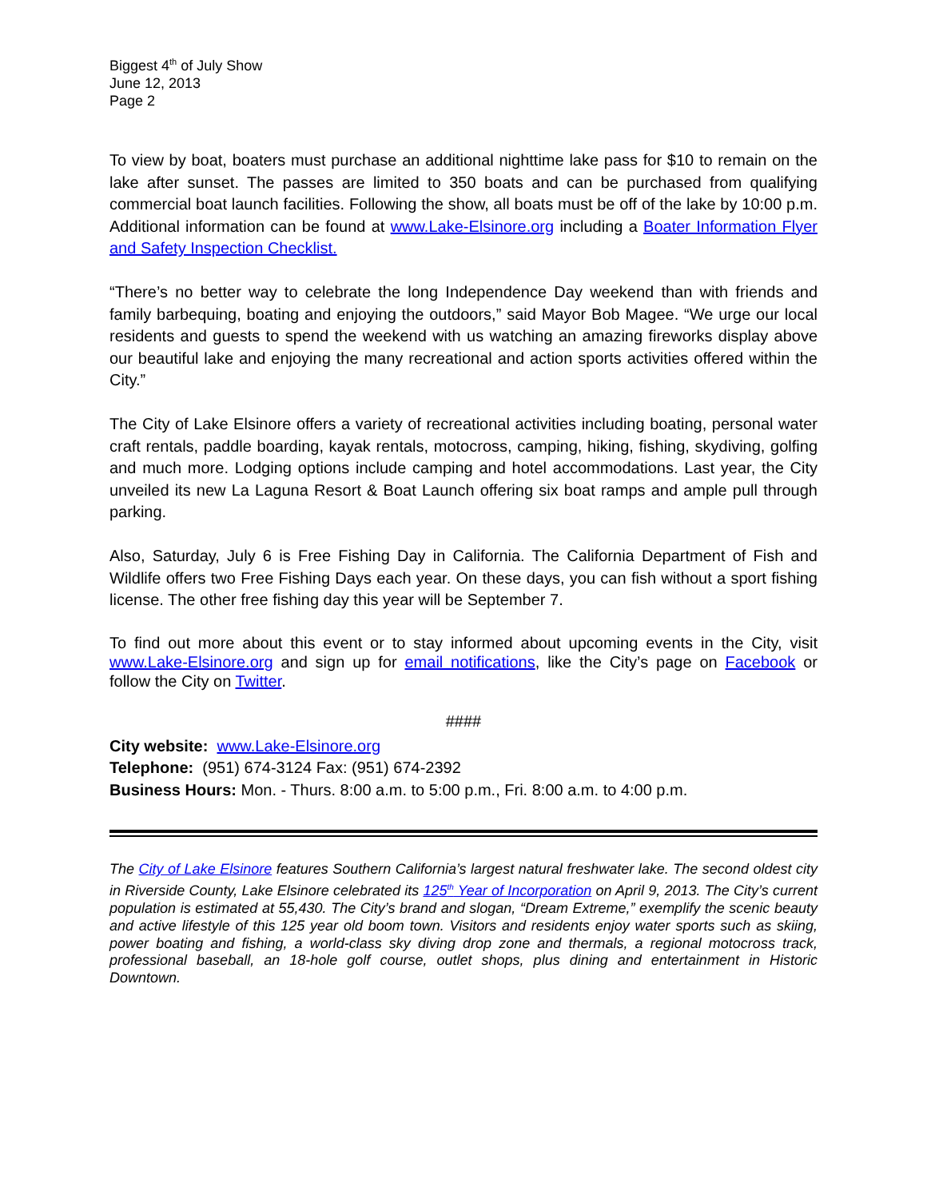Biggest 4<sup>th</sup> of July Show
June 12, 2013
Page 2
To view by boat, boaters must purchase an additional nighttime lake pass for $10 to remain on the lake after sunset. The passes are limited to 350 boats and can be purchased from qualifying commercial boat launch facilities. Following the show, all boats must be off of the lake by 10:00 p.m. Additional information can be found at www.Lake-Elsinore.org including a Boater Information Flyer and Safety Inspection Checklist.
“There’s no better way to celebrate the long Independence Day weekend than with friends and family barbequing, boating and enjoying the outdoors,” said Mayor Bob Magee. “We urge our local residents and guests to spend the weekend with us watching an amazing fireworks display above our beautiful lake and enjoying the many recreational and action sports activities offered within the City.”
The City of Lake Elsinore offers a variety of recreational activities including boating, personal water craft rentals, paddle boarding, kayak rentals, motocross, camping, hiking, fishing, skydiving, golfing and much more. Lodging options include camping and hotel accommodations. Last year, the City unveiled its new La Laguna Resort & Boat Launch offering six boat ramps and ample pull through parking.
Also, Saturday, July 6 is Free Fishing Day in California. The California Department of Fish and Wildlife offers two Free Fishing Days each year. On these days, you can fish without a sport fishing license. The other free fishing day this year will be September 7.
To find out more about this event or to stay informed about upcoming events in the City, visit www.Lake-Elsinore.org and sign up for email notifications, like the City’s page on Facebook or follow the City on Twitter.
####
City website: www.Lake-Elsinore.org
Telephone: (951) 674-3124 Fax: (951) 674-2392
Business Hours: Mon. - Thurs. 8:00 a.m. to 5:00 p.m., Fri. 8:00 a.m. to 4:00 p.m.
The City of Lake Elsinore features Southern California’s largest natural freshwater lake. The second oldest city in Riverside County, Lake Elsinore celebrated its 125<sup>th</sup> Year of Incorporation on April 9, 2013. The City’s current population is estimated at 55,430. The City’s brand and slogan, “Dream Extreme,” exemplify the scenic beauty and active lifestyle of this 125 year old boom town. Visitors and residents enjoy water sports such as skiing, power boating and fishing, a world-class sky diving drop zone and thermals, a regional motocross track, professional baseball, an 18-hole golf course, outlet shops, plus dining and entertainment in Historic Downtown.